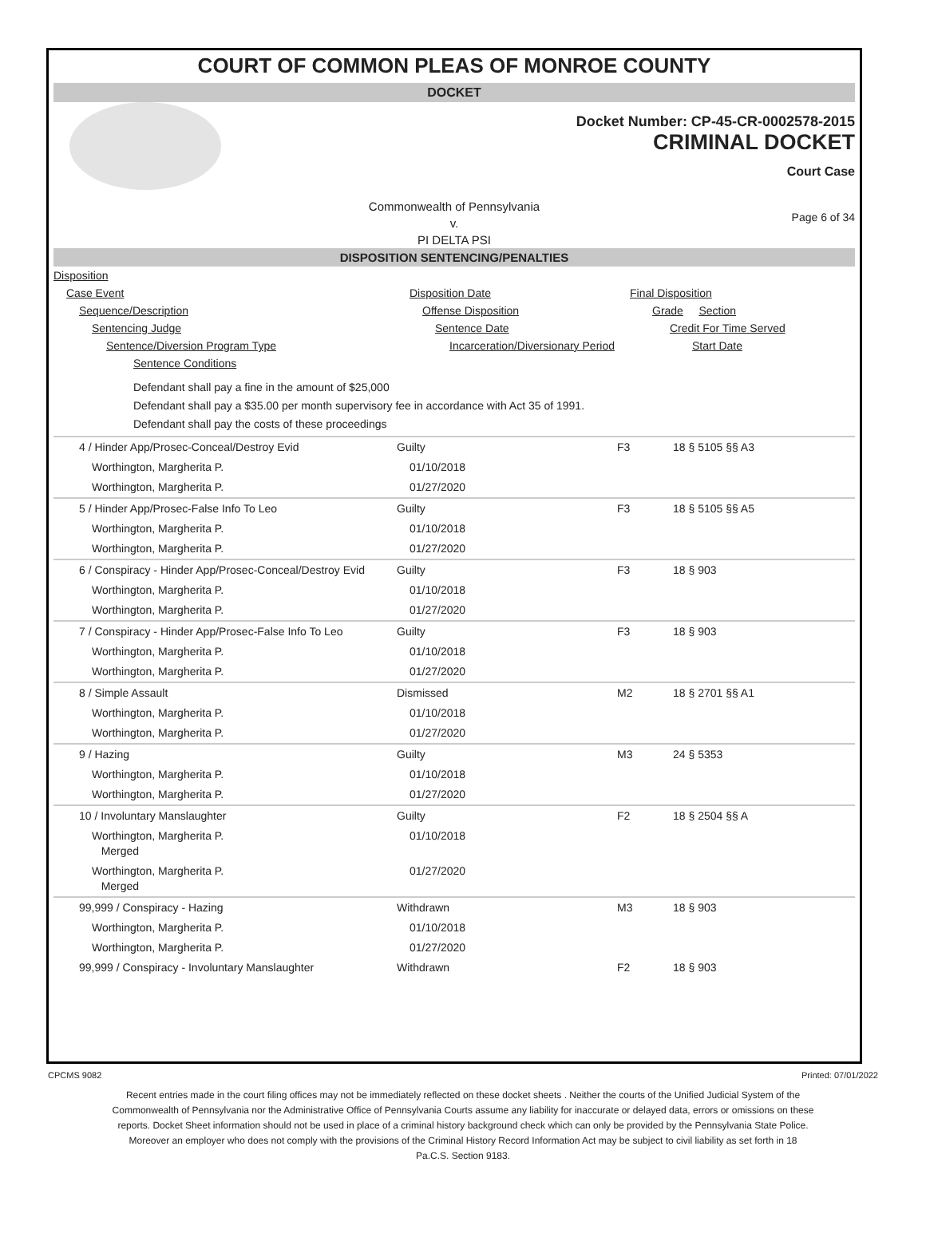COURT OF COMMON PLEAS OF MONROE COUNTY
DOCKET
Docket Number: CP-45-CR-0002578-2015
CRIMINAL DOCKET
Court Case
Commonwealth of Pennsylvania
v.
PI DELTA PSI
Page 6 of 34
DISPOSITION SENTENCING/PENALTIES
| Disposition | | |
| Case Event | Disposition Date | Final Disposition |
| Sequence/Description | Offense Disposition | Grade Section |
| Sentencing Judge | Sentence Date | Credit For Time Served |
| Sentence/Diversion Program Type | Incarceration/Diversionary Period | Start Date |
| Sentence Conditions | | |
| Defendant shall pay a fine in the amount of $25,000 Defendant shall pay a $35.00 per month supervisory fee in accordance with Act 35 of 1991. Defendant shall pay the costs of these proceedings | | |
| 4 / Hinder App/Prosec-Conceal/Destroy Evid | Guilty | F3 | 18 § 5105 §§ A3 |
| Worthington, Margherita P. | 01/10/2018 | | |
| Worthington, Margherita P. | 01/27/2020 | | |
| 5 / Hinder App/Prosec-False Info To Leo | Guilty | F3 | 18 § 5105 §§ A5 |
| Worthington, Margherita P. | 01/10/2018 | | |
| Worthington, Margherita P. | 01/27/2020 | | |
| 6 / Conspiracy - Hinder App/Prosec-Conceal/Destroy Evid | Guilty | F3 | 18 § 903 |
| Worthington, Margherita P. | 01/10/2018 | | |
| Worthington, Margherita P. | 01/27/2020 | | |
| 7 / Conspiracy - Hinder App/Prosec-False Info To Leo | Guilty | F3 | 18 § 903 |
| Worthington, Margherita P. | 01/10/2018 | | |
| Worthington, Margherita P. | 01/27/2020 | | |
| 8 / Simple Assault | Dismissed | M2 | 18 § 2701 §§ A1 |
| Worthington, Margherita P. | 01/10/2018 | | |
| Worthington, Margherita P. | 01/27/2020 | | |
| 9 / Hazing | Guilty | M3 | 24 § 5353 |
| Worthington, Margherita P. | 01/10/2018 | | |
| Worthington, Margherita P. | 01/27/2020 | | |
| 10 / Involuntary Manslaughter | Guilty | F2 | 18 § 2504 §§ A |
| Worthington, Margherita P. Merged | 01/10/2018 | | |
| Worthington, Margherita P. Merged | 01/27/2020 | | |
| 99,999 / Conspiracy - Hazing | Withdrawn | M3 | 18 § 903 |
| Worthington, Margherita P. | 01/10/2018 | | |
| Worthington, Margherita P. | 01/27/2020 | | |
| 99,999 / Conspiracy - Involuntary Manslaughter | Withdrawn | F2 | 18 § 903 |
CPCMS 9082 Printed: 07/01/2022
Recent entries made in the court filing offices may not be immediately reflected on these docket sheets . Neither the courts of the Unified Judicial System of the Commonwealth of Pennsylvania nor the Administrative Office of Pennsylvania Courts assume any liability for inaccurate or delayed data, errors or omissions on these reports. Docket Sheet information should not be used in place of a criminal history background check which can only be provided by the Pennsylvania State Police. Moreover an employer who does not comply with the provisions of the Criminal History Record Information Act may be subject to civil liability as set forth in 18 Pa.C.S. Section 9183.